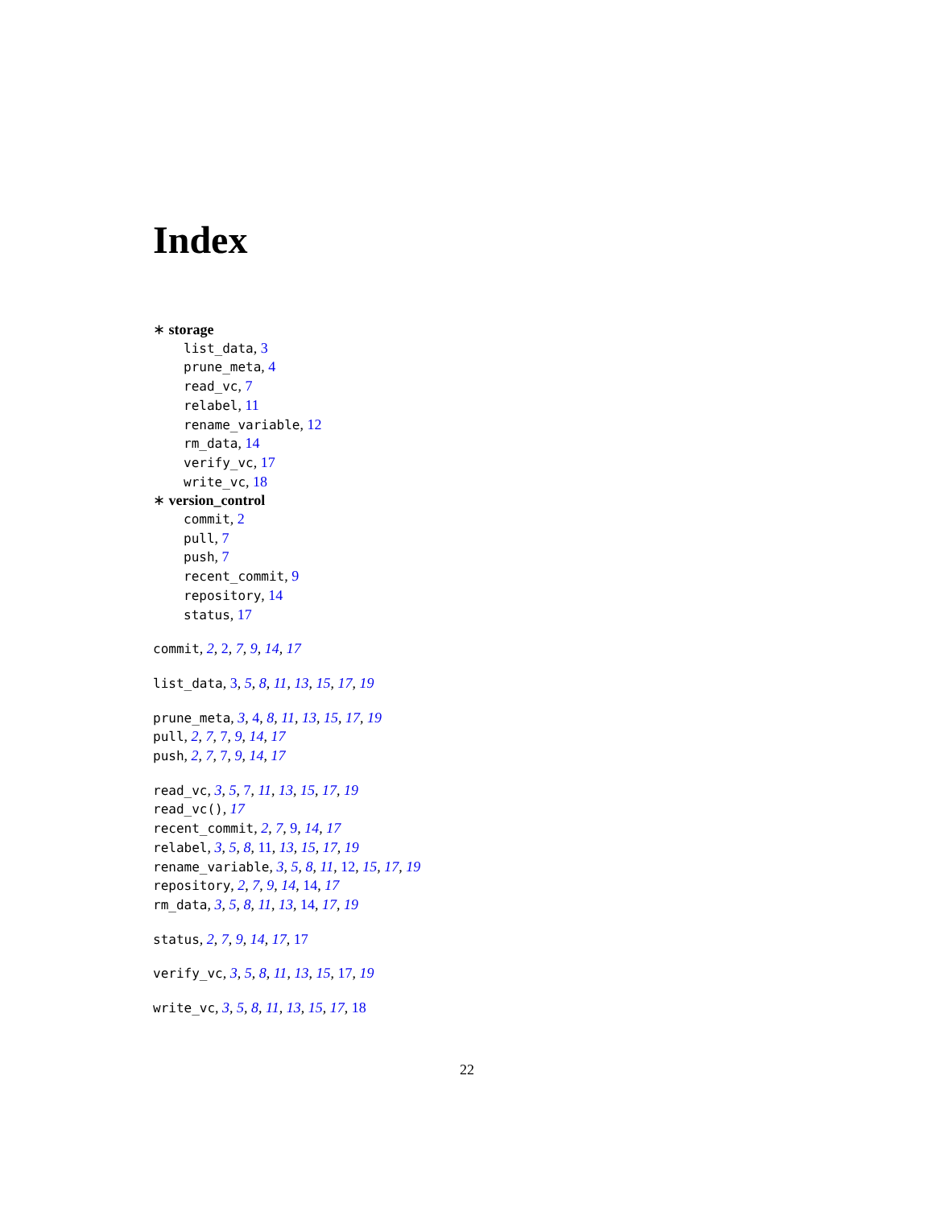Index
∗ storage
list_data, 3
prune_meta, 4
read_vc, 7
relabel, 11
rename_variable, 12
rm_data, 14
verify_vc, 17
write_vc, 18
∗ version_control
commit, 2
pull, 7
push, 7
recent_commit, 9
repository, 14
status, 17
commit, 2, 2, 7, 9, 14, 17
list_data, 3, 5, 8, 11, 13, 15, 17, 19
prune_meta, 3, 4, 8, 11, 13, 15, 17, 19
pull, 2, 7, 7, 9, 14, 17
push, 2, 7, 7, 9, 14, 17
read_vc, 3, 5, 7, 11, 13, 15, 17, 19
read_vc(), 17
recent_commit, 2, 7, 9, 14, 17
relabel, 3, 5, 8, 11, 13, 15, 17, 19
rename_variable, 3, 5, 8, 11, 12, 15, 17, 19
repository, 2, 7, 9, 14, 14, 17
rm_data, 3, 5, 8, 11, 13, 14, 17, 19
status, 2, 7, 9, 14, 17, 17
verify_vc, 3, 5, 8, 11, 13, 15, 17, 19
write_vc, 3, 5, 8, 11, 13, 15, 17, 18
22